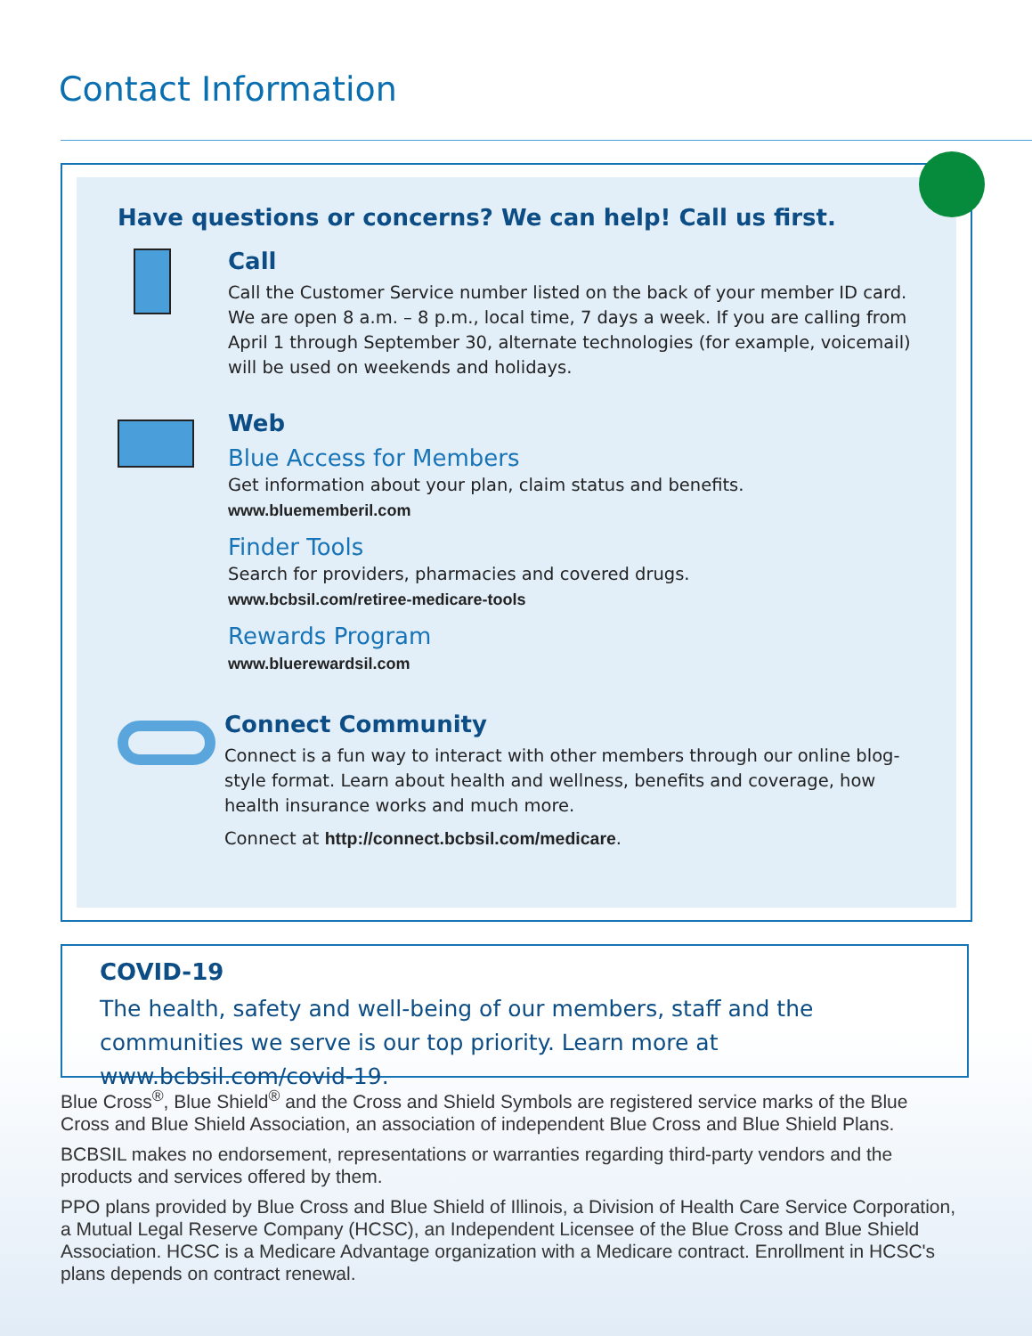Contact Information
Have questions or concerns? We can help! Call us first.
Call
Call the Customer Service number listed on the back of your member ID card. We are open 8 a.m. – 8 p.m., local time, 7 days a week. If you are calling from April 1 through September 30, alternate technologies (for example, voicemail) will be used on weekends and holidays.
Web
Blue Access for Members
Get information about your plan, claim status and benefits.
www.bluememberil.com
Finder Tools
Search for providers, pharmacies and covered drugs.
www.bcbsil.com/retiree-medicare-tools
Rewards Program
www.bluerewardsil.com
Connect Community
Connect is a fun way to interact with other members through our online blog-style format. Learn about health and wellness, benefits and coverage, how health insurance works and much more.
Connect at http://connect.bcbsil.com/medicare.
COVID-19
The health, safety and well-being of our members, staff and the communities we serve is our top priority. Learn more at www.bcbsil.com/covid-19.
Blue Cross<sup>®</sup>, Blue Shield<sup>®</sup> and the Cross and Shield Symbols are registered service marks of the Blue Cross and Blue Shield Association, an association of independent Blue Cross and Blue Shield Plans.
BCBSIL makes no endorsement, representations or warranties regarding third-party vendors and the products and services offered by them.
PPO plans provided by Blue Cross and Blue Shield of Illinois, a Division of Health Care Service Corporation, a Mutual Legal Reserve Company (HCSC), an Independent Licensee of the Blue Cross and Blue Shield Association. HCSC is a Medicare Advantage organization with a Medicare contract. Enrollment in HCSC's plans depends on contract renewal.